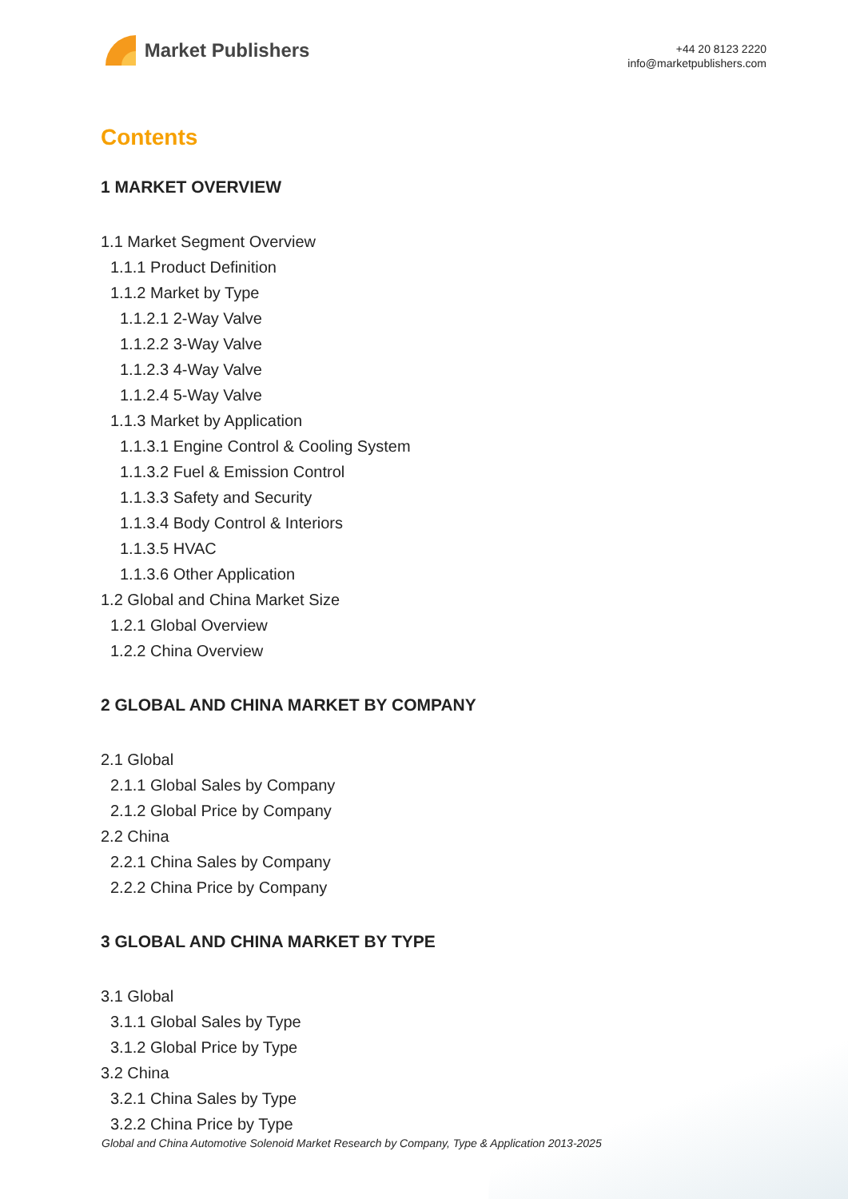Market Publishers
+44 20 8123 2220
info@marketpublishers.com
Contents
1 MARKET OVERVIEW
1.1 Market Segment Overview
1.1.1 Product Definition
1.1.2 Market by Type
1.1.2.1 2-Way Valve
1.1.2.2 3-Way Valve
1.1.2.3 4-Way Valve
1.1.2.4 5-Way Valve
1.1.3 Market by Application
1.1.3.1 Engine Control & Cooling System
1.1.3.2 Fuel & Emission Control
1.1.3.3 Safety and Security
1.1.3.4 Body Control & Interiors
1.1.3.5 HVAC
1.1.3.6 Other Application
1.2 Global and China Market Size
1.2.1 Global Overview
1.2.2 China Overview
2 GLOBAL AND CHINA MARKET BY COMPANY
2.1 Global
2.1.1 Global Sales by Company
2.1.2 Global Price by Company
2.2 China
2.2.1 China Sales by Company
2.2.2 China Price by Company
3 GLOBAL AND CHINA MARKET BY TYPE
3.1 Global
3.1.1 Global Sales by Type
3.1.2 Global Price by Type
3.2 China
3.2.1 China Sales by Type
3.2.2 China Price by Type
Global and China Automotive Solenoid Market Research by Company, Type & Application 2013-2025